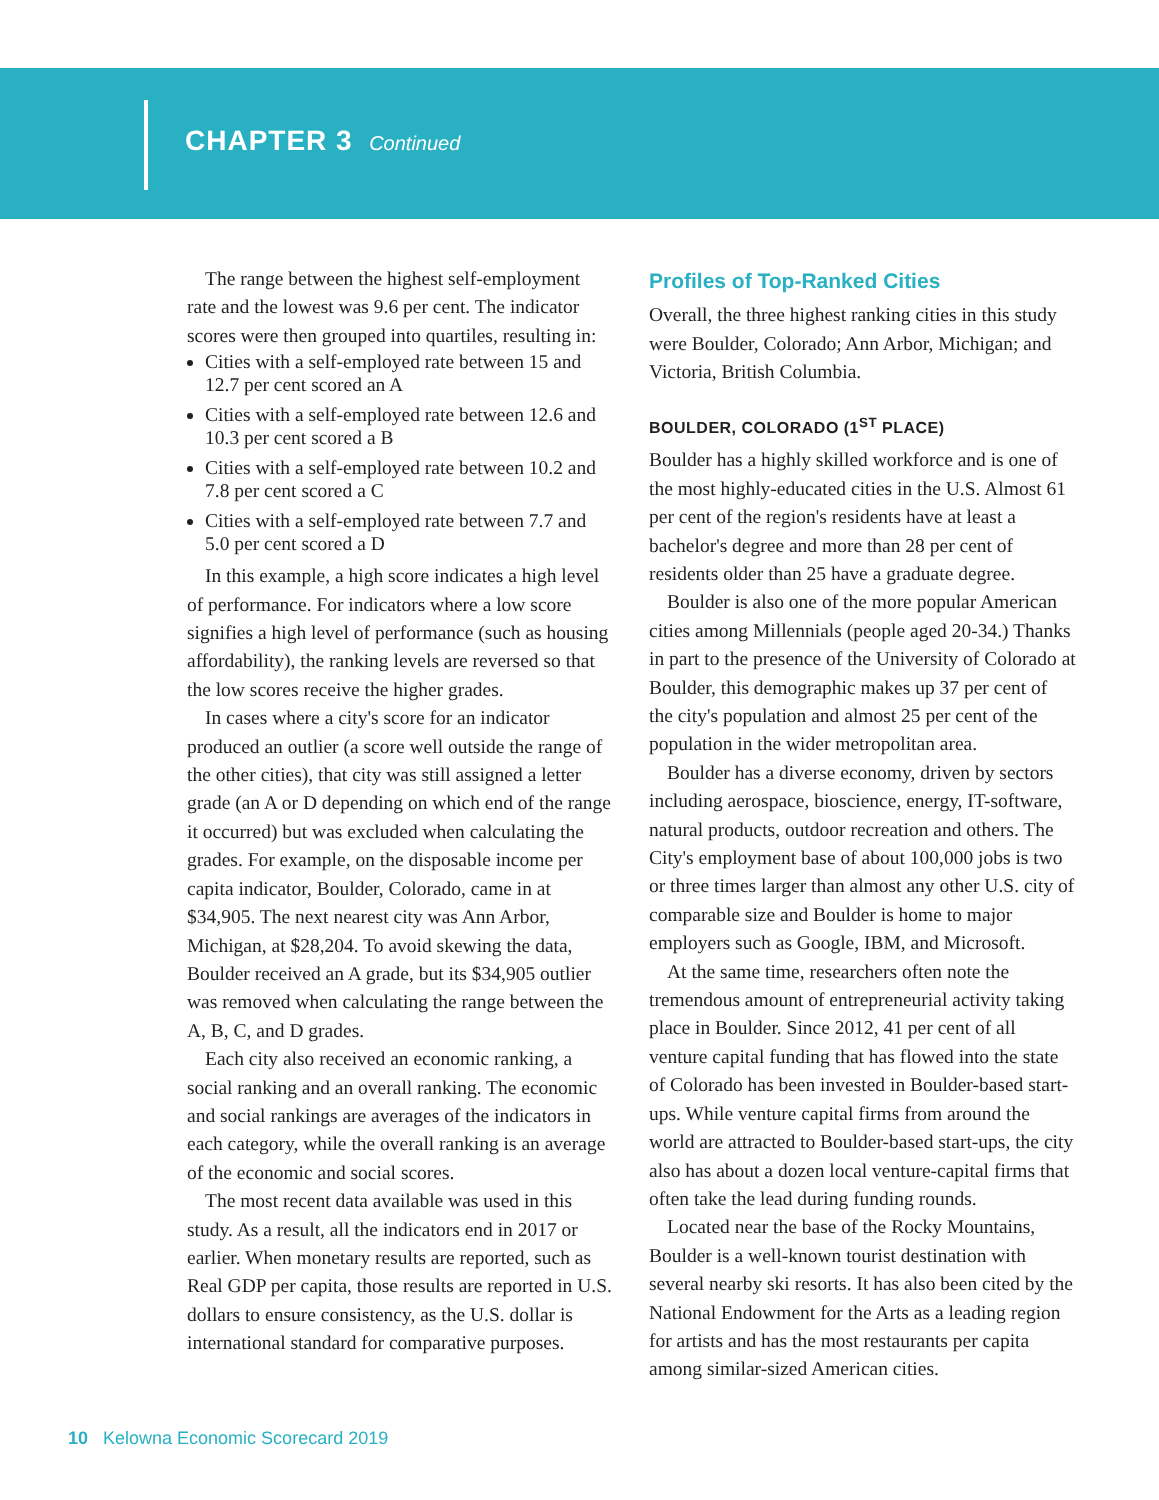CHAPTER 3 Continued
The range between the highest self-employment rate and the lowest was 9.6 per cent. The indicator scores were then grouped into quartiles, resulting in:
Cities with a self-employed rate between 15 and 12.7 per cent scored an A
Cities with a self-employed rate between 12.6 and 10.3 per cent scored a B
Cities with a self-employed rate between 10.2 and 7.8 per cent scored a C
Cities with a self-employed rate between 7.7 and 5.0 per cent scored a D
In this example, a high score indicates a high level of performance. For indicators where a low score signifies a high level of performance (such as housing affordability), the ranking levels are reversed so that the low scores receive the higher grades.
In cases where a city's score for an indicator produced an outlier (a score well outside the range of the other cities), that city was still assigned a letter grade (an A or D depending on which end of the range it occurred) but was excluded when calculating the grades. For example, on the disposable income per capita indicator, Boulder, Colorado, came in at $34,905. The next nearest city was Ann Arbor, Michigan, at $28,204. To avoid skewing the data, Boulder received an A grade, but its $34,905 outlier was removed when calculating the range between the A, B, C, and D grades.
Each city also received an economic ranking, a social ranking and an overall ranking. The economic and social rankings are averages of the indicators in each category, while the overall ranking is an average of the economic and social scores.
The most recent data available was used in this study. As a result, all the indicators end in 2017 or earlier. When monetary results are reported, such as Real GDP per capita, those results are reported in U.S. dollars to ensure consistency, as the U.S. dollar is international standard for comparative purposes.
Profiles of Top-Ranked Cities
Overall, the three highest ranking cities in this study were Boulder, Colorado; Ann Arbor, Michigan; and Victoria, British Columbia.
BOULDER, COLORADO (1<sup>ST</sup> PLACE)
Boulder has a highly skilled workforce and is one of the most highly-educated cities in the U.S. Almost 61 per cent of the region's residents have at least a bachelor's degree and more than 28 per cent of residents older than 25 have a graduate degree.
Boulder is also one of the more popular American cities among Millennials (people aged 20-34.) Thanks in part to the presence of the University of Colorado at Boulder, this demographic makes up 37 per cent of the city's population and almost 25 per cent of the population in the wider metropolitan area.
Boulder has a diverse economy, driven by sectors including aerospace, bioscience, energy, IT-software, natural products, outdoor recreation and others. The City's employment base of about 100,000 jobs is two or three times larger than almost any other U.S. city of comparable size and Boulder is home to major employers such as Google, IBM, and Microsoft.
At the same time, researchers often note the tremendous amount of entrepreneurial activity taking place in Boulder. Since 2012, 41 per cent of all venture capital funding that has flowed into the state of Colorado has been invested in Boulder-based start-ups. While venture capital firms from around the world are attracted to Boulder-based start-ups, the city also has about a dozen local venture-capital firms that often take the lead during funding rounds.
Located near the base of the Rocky Mountains, Boulder is a well-known tourist destination with several nearby ski resorts. It has also been cited by the National Endowment for the Arts as a leading region for artists and has the most restaurants per capita among similar-sized American cities.
10 Kelowna Economic Scorecard 2019